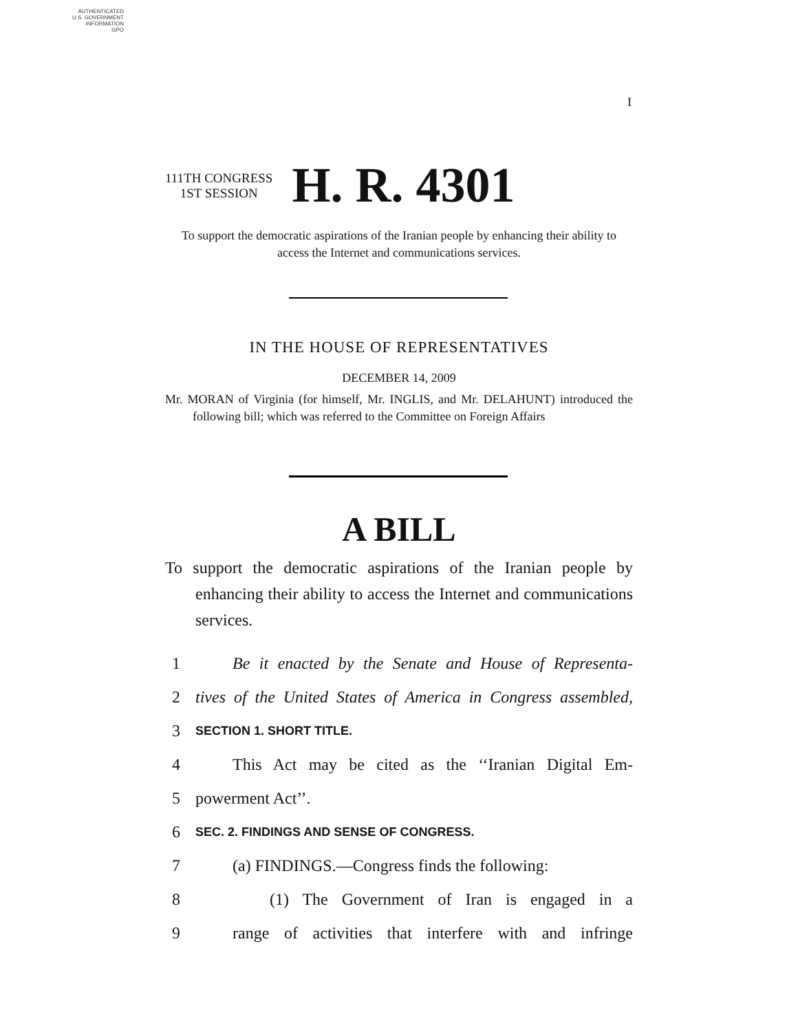AUTHENTICATED
U.S. GOVERNMENT
INFORMATION
GPO
I
111TH CONGRESS
1ST SESSION
H. R. 4301
To support the democratic aspirations of the Iranian people by enhancing their ability to access the Internet and communications services.
IN THE HOUSE OF REPRESENTATIVES
DECEMBER 14, 2009
Mr. MORAN of Virginia (for himself, Mr. INGLIS, and Mr. DELAHUNT) introduced the following bill; which was referred to the Committee on Foreign Affairs
A BILL
To support the democratic aspirations of the Iranian people by enhancing their ability to access the Internet and communications services.
1 Be it enacted by the Senate and House of Representa-
2 tives of the United States of America in Congress assembled,
3 SECTION 1. SHORT TITLE.
4 This Act may be cited as the ‘‘Iranian Digital Em-
5 powerment Act’’.
6 SEC. 2. FINDINGS AND SENSE OF CONGRESS.
7 (a) FINDINGS.—Congress finds the following:
8 (1) The Government of Iran is engaged in a
9 range of activities that interfere with and infringe